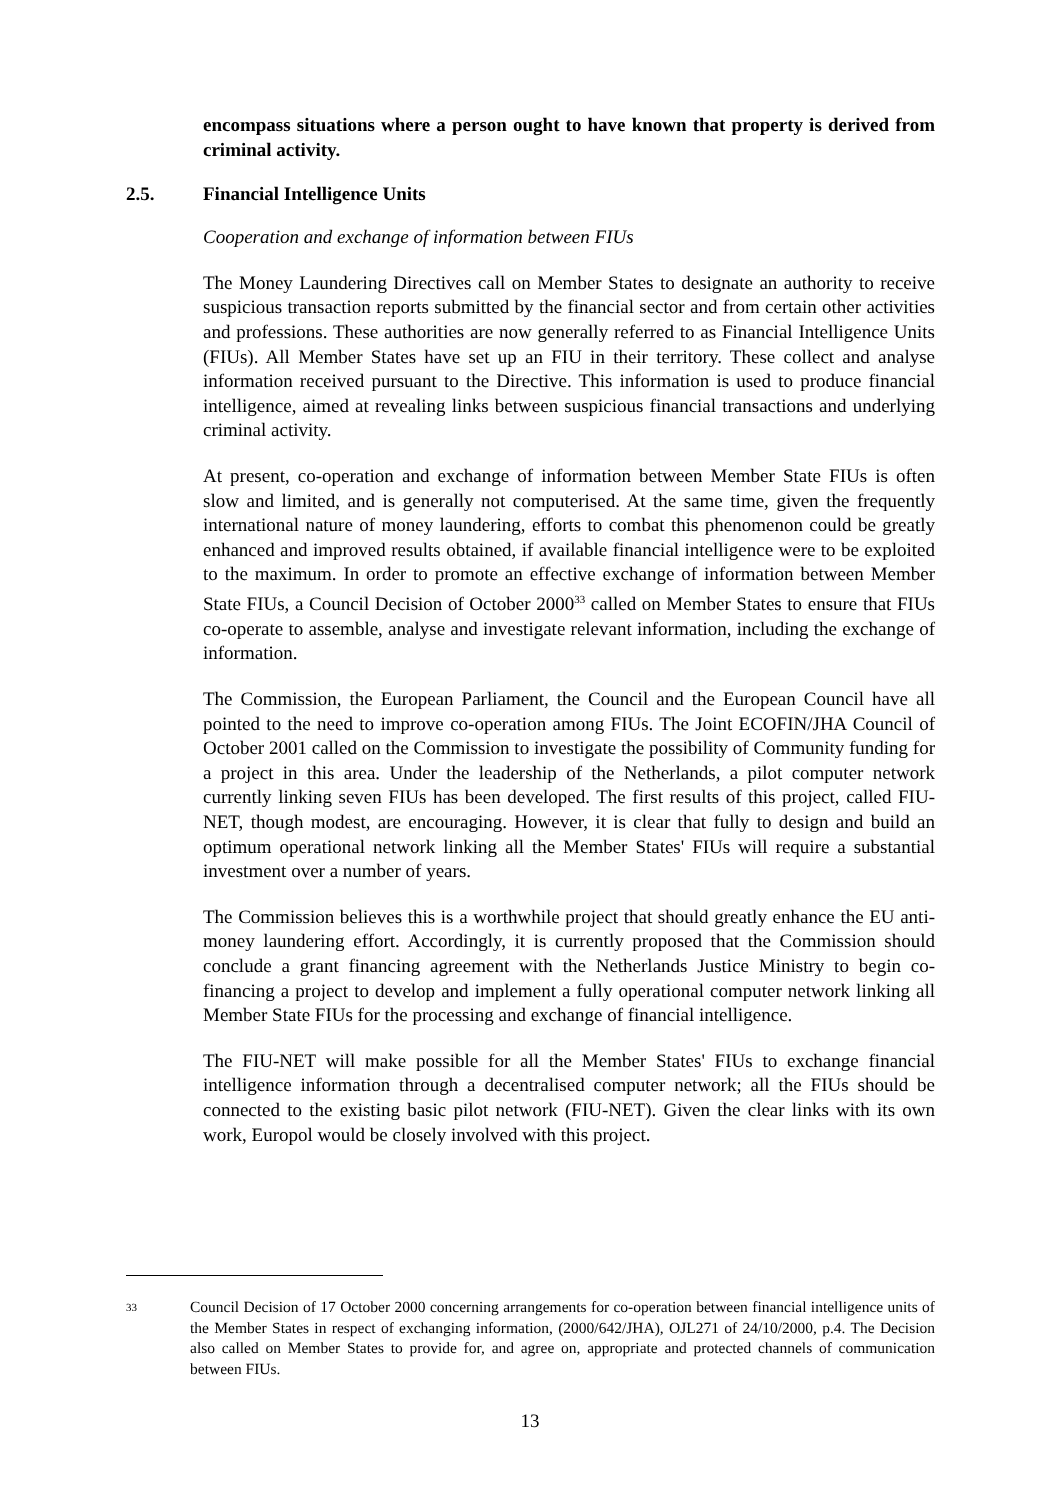encompass situations where a person ought to have known that property is derived from criminal activity.
2.5. Financial Intelligence Units
Cooperation and exchange of information between FIUs
The Money Laundering Directives call on Member States to designate an authority to receive suspicious transaction reports submitted by the financial sector and from certain other activities and professions. These authorities are now generally referred to as Financial Intelligence Units (FIUs). All Member States have set up an FIU in their territory. These collect and analyse information received pursuant to the Directive. This information is used to produce financial intelligence, aimed at revealing links between suspicious financial transactions and underlying criminal activity.
At present, co-operation and exchange of information between Member State FIUs is often slow and limited, and is generally not computerised. At the same time, given the frequently international nature of money laundering, efforts to combat this phenomenon could be greatly enhanced and improved results obtained, if available financial intelligence were to be exploited to the maximum. In order to promote an effective exchange of information between Member State FIUs, a Council Decision of October 2000<sup>33</sup> called on Member States to ensure that FIUs co-operate to assemble, analyse and investigate relevant information, including the exchange of information.
The Commission, the European Parliament, the Council and the European Council have all pointed to the need to improve co-operation among FIUs. The Joint ECOFIN/JHA Council of October 2001 called on the Commission to investigate the possibility of Community funding for a project in this area. Under the leadership of the Netherlands, a pilot computer network currently linking seven FIUs has been developed. The first results of this project, called FIU-NET, though modest, are encouraging. However, it is clear that fully to design and build an optimum operational network linking all the Member States' FIUs will require a substantial investment over a number of years.
The Commission believes this is a worthwhile project that should greatly enhance the EU anti-money laundering effort. Accordingly, it is currently proposed that the Commission should conclude a grant financing agreement with the Netherlands Justice Ministry to begin co-financing a project to develop and implement a fully operational computer network linking all Member State FIUs for the processing and exchange of financial intelligence.
The FIU-NET will make possible for all the Member States' FIUs to exchange financial intelligence information through a decentralised computer network; all the FIUs should be connected to the existing basic pilot network (FIU-NET). Given the clear links with its own work, Europol would be closely involved with this project.
33 Council Decision of 17 October 2000 concerning arrangements for co-operation between financial intelligence units of the Member States in respect of exchanging information, (2000/642/JHA), OJL271 of 24/10/2000, p.4. The Decision also called on Member States to provide for, and agree on, appropriate and protected channels of communication between FIUs.
13